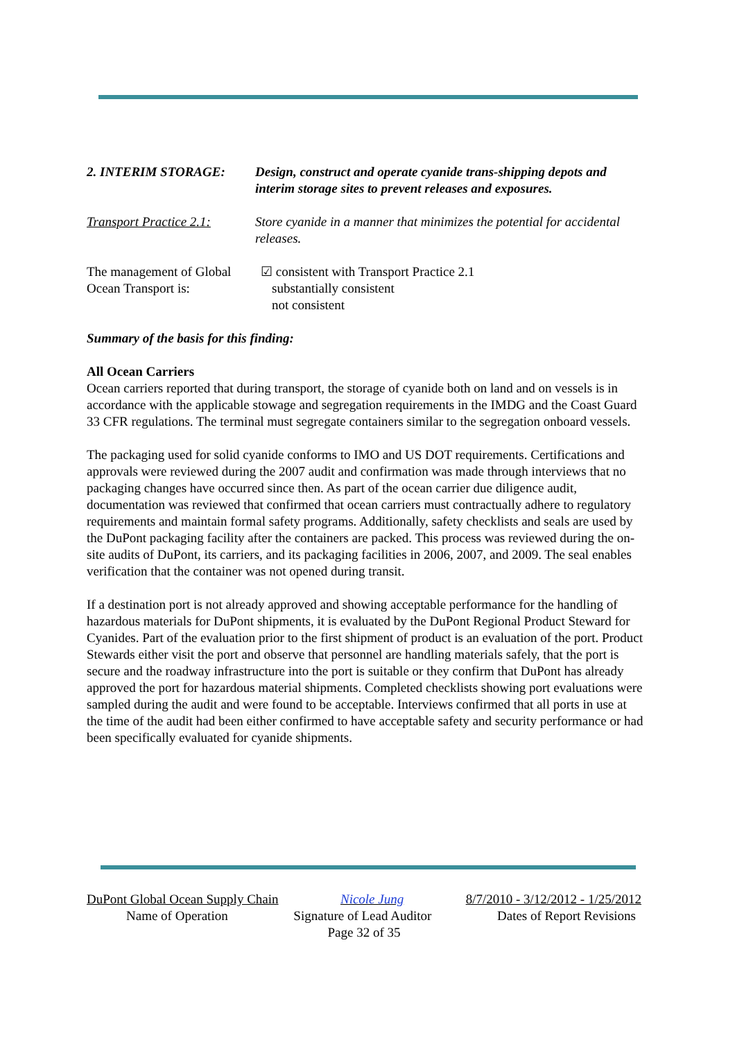2. INTERIM STORAGE: Design, construct and operate cyanide trans-shipping depots and interim storage sites to prevent releases and exposures.
Transport Practice 2.1:
Store cyanide in a manner that minimizes the potential for accidental releases.
The management of Global Ocean Transport is:
☑ consistent with Transport Practice 2.1
substantially consistent
not consistent
Summary of the basis for this finding:
All Ocean Carriers
Ocean carriers reported that during transport, the storage of cyanide both on land and on vessels is in accordance with the applicable stowage and segregation requirements in the IMDG and the Coast Guard 33 CFR regulations. The terminal must segregate containers similar to the segregation onboard vessels.
The packaging used for solid cyanide conforms to IMO and US DOT requirements. Certifications and approvals were reviewed during the 2007 audit and confirmation was made through interviews that no packaging changes have occurred since then. As part of the ocean carrier due diligence audit, documentation was reviewed that confirmed that ocean carriers must contractually adhere to regulatory requirements and maintain formal safety programs. Additionally, safety checklists and seals are used by the DuPont packaging facility after the containers are packed. This process was reviewed during the on-site audits of DuPont, its carriers, and its packaging facilities in 2006, 2007, and 2009. The seal enables verification that the container was not opened during transit.
If a destination port is not already approved and showing acceptable performance for the handling of hazardous materials for DuPont shipments, it is evaluated by the DuPont Regional Product Steward for Cyanides. Part of the evaluation prior to the first shipment of product is an evaluation of the port. Product Stewards either visit the port and observe that personnel are handling materials safely, that the port is secure and the roadway infrastructure into the port is suitable or they confirm that DuPont has already approved the port for hazardous material shipments. Completed checklists showing port evaluations were sampled during the audit and were found to be acceptable. Interviews confirmed that all ports in use at the time of the audit had been either confirmed to have acceptable safety and security performance or had been specifically evaluated for cyanide shipments.
DuPont Global Ocean Supply Chain Nicole Jung 8/7/2010 - 3/12/2012 - 1/25/2012
Name of Operation Signature of Lead Auditor Dates of Report Revisions
Page 32 of 35